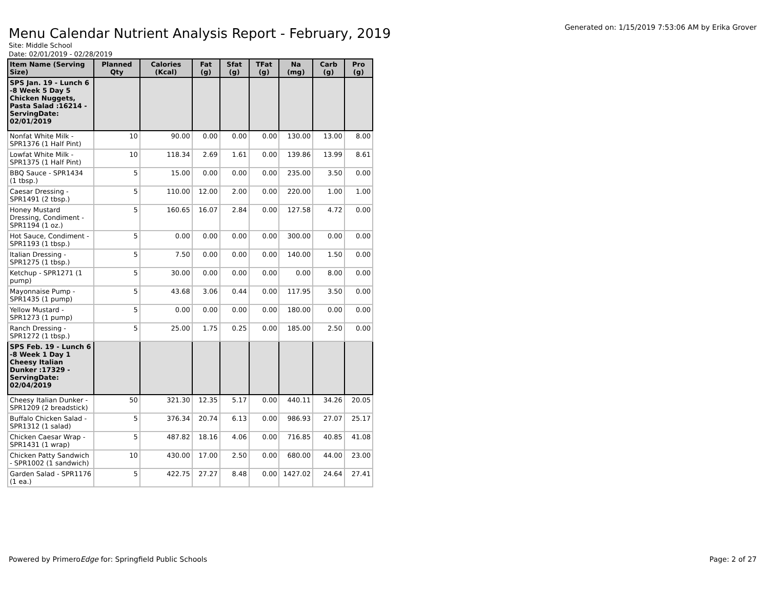Menu Calendar Nutrient Analysis Report - February, 2019
Generated on: 1/15/2019 7:53:06 AM by Erika Grover
Site: Middle School
Date: 02/01/2019 - 02/28/2019
| Item Name (Serving Size) | Planned Qty | Calories (Kcal) | Fat (g) | Sfat (g) | TFat (g) | Na (mg) | Carb (g) | Pro (g) |
| --- | --- | --- | --- | --- | --- | --- | --- | --- |
| SPS Jan. 19 - Lunch 6 -8 Week 5 Day 5 Chicken Nuggets, Pasta Salad :16214 - ServingDate: 02/01/2019 | | | | | | | | |
| Nonfat White Milk - SPR1376 (1 Half Pint) | 10 | 90.00 | 0.00 | 0.00 | 0.00 | 130.00 | 13.00 | 8.00 |
| Lowfat White Milk - SPR1375 (1 Half Pint) | 10 | 118.34 | 2.69 | 1.61 | 0.00 | 139.86 | 13.99 | 8.61 |
| BBQ Sauce - SPR1434 (1 tbsp.) | 5 | 15.00 | 0.00 | 0.00 | 0.00 | 235.00 | 3.50 | 0.00 |
| Caesar Dressing - SPR1491 (2 tbsp.) | 5 | 110.00 | 12.00 | 2.00 | 0.00 | 220.00 | 1.00 | 1.00 |
| Honey Mustard Dressing, Condiment - SPR1194 (1 oz.) | 5 | 160.65 | 16.07 | 2.84 | 0.00 | 127.58 | 4.72 | 0.00 |
| Hot Sauce, Condiment - SPR1193 (1 tbsp.) | 5 | 0.00 | 0.00 | 0.00 | 0.00 | 300.00 | 0.00 | 0.00 |
| Italian Dressing - SPR1275 (1 tbsp.) | 5 | 7.50 | 0.00 | 0.00 | 0.00 | 140.00 | 1.50 | 0.00 |
| Ketchup - SPR1271 (1 pump) | 5 | 30.00 | 0.00 | 0.00 | 0.00 | 0.00 | 8.00 | 0.00 |
| Mayonnaise Pump - SPR1435 (1 pump) | 5 | 43.68 | 3.06 | 0.44 | 0.00 | 117.95 | 3.50 | 0.00 |
| Yellow Mustard - SPR1273 (1 pump) | 5 | 0.00 | 0.00 | 0.00 | 0.00 | 180.00 | 0.00 | 0.00 |
| Ranch Dressing - SPR1272 (1 tbsp.) | 5 | 25.00 | 1.75 | 0.25 | 0.00 | 185.00 | 2.50 | 0.00 |
| SPS Feb. 19 - Lunch 6 -8 Week 1 Day 1 Cheesy Italian Dunker :17329 - ServingDate: 02/04/2019 | | | | | | | | |
| Cheesy Italian Dunker - SPR1209 (2 breadstick) | 50 | 321.30 | 12.35 | 5.17 | 0.00 | 440.11 | 34.26 | 20.05 |
| Buffalo Chicken Salad - SPR1312 (1 salad) | 5 | 376.34 | 20.74 | 6.13 | 0.00 | 986.93 | 27.07 | 25.17 |
| Chicken Caesar Wrap - SPR1431 (1 wrap) | 5 | 487.82 | 18.16 | 4.06 | 0.00 | 716.85 | 40.85 | 41.08 |
| Chicken Patty Sandwich - SPR1002 (1 sandwich) | 10 | 430.00 | 17.00 | 2.50 | 0.00 | 680.00 | 44.00 | 23.00 |
| Garden Salad - SPR1176 (1 ea.) | 5 | 422.75 | 27.27 | 8.48 | 0.00 | 1427.02 | 24.64 | 27.41 |
Powered by PrimeroEdge for: Springfield Public Schools
Page: 2 of 27